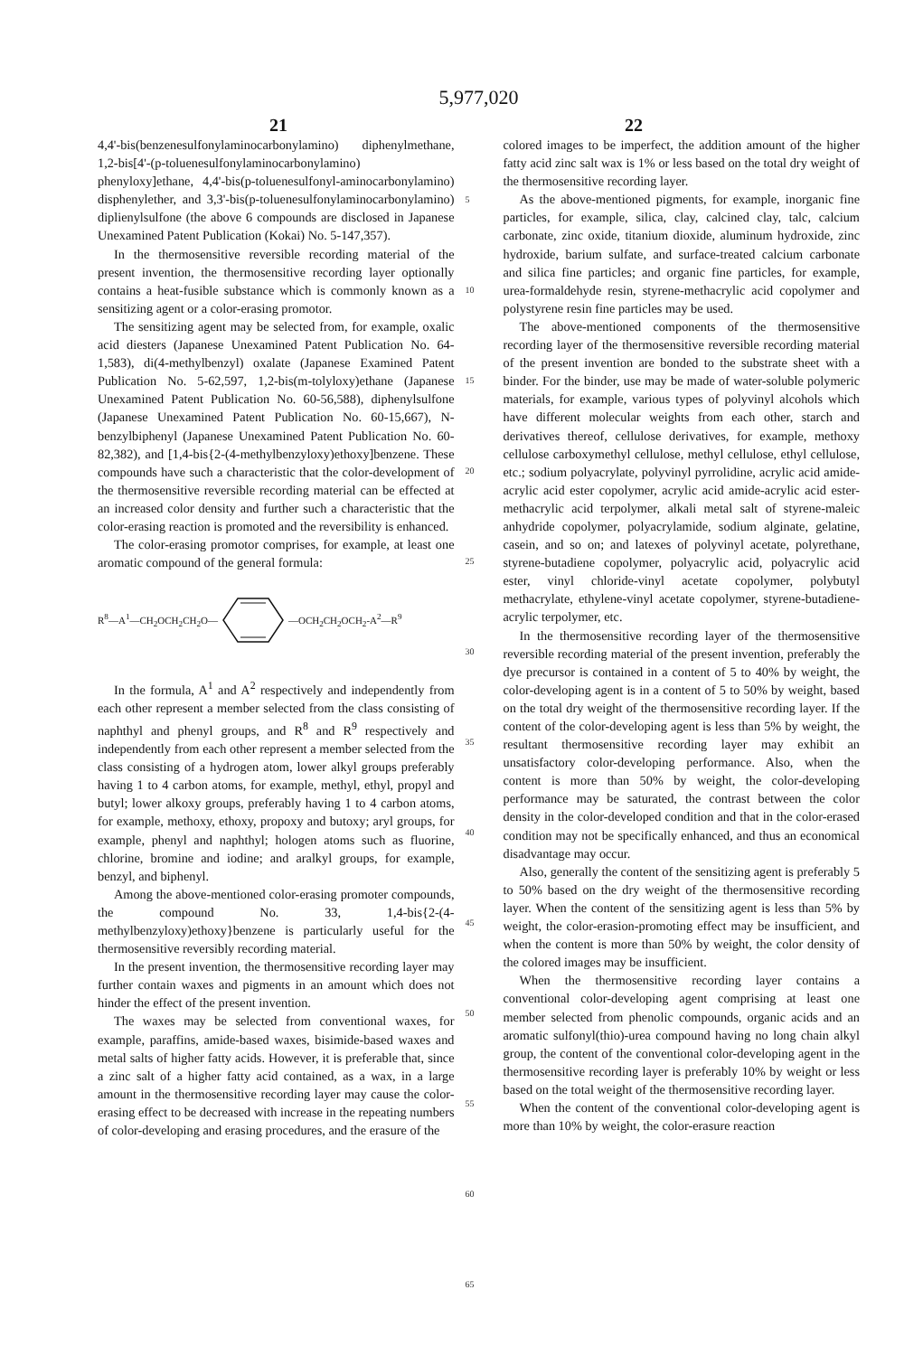5,977,020
21 22
4,4'-bis(benzenesulfonylaminocarbonylamino) diphenylmethane, 1,2-bis[4'-(p-toluenesulfonylaminocarbonylamino) phenyloxy]ethane, 4,4'-bis(p-toluenesulfonyl-aminocarbonylamino) disphenylether, and 3,3'-bis(p-toluenesulfonylaminocarbonylamino) diplienylsulfone (the above 6 compounds are disclosed in Japanese Unexamined Patent Publication (Kokai) No. 5-147,357).
In the thermosensitive reversible recording material of the present invention, the thermosensitive recording layer optionally contains a heat-fusible substance which is commonly known as a sensitizing agent or a color-erasing promotor.
The sensitizing agent may be selected from, for example, oxalic acid diesters (Japanese Unexamined Patent Publication No. 64-1,583), di(4-methylbenzyl) oxalate (Japanese Examined Patent Publication No. 5-62,597, 1,2-bis(m-tolyloxy)ethane (Japanese Unexamined Patent Publication No. 60-56,588), diphenylsulfone (Japanese Unexamined Patent Publication No. 60-15,667), N-benzylbiphenyl (Japanese Unexamined Patent Publication No. 60-82,382), and [1,4-bis{2-(4-methylbenzyloxy)ethoxy]benzene. These compounds have such a characteristic that the color-development of the thermosensitive reversible recording material can be effected at an increased color density and further such a characteristic that the color-erasing reaction is promoted and the reversibility is enhanced.
The color-erasing promotor comprises, for example, at least one aromatic compound of the general formula:
R<sup>8</sup>—A<sup>1</sup>—CH<sub>2</sub>OCH<sub>2</sub>CH<sub>2</sub>O— —OCH<sub>2</sub>CH<sub>2</sub>OCH<sub>2</sub>-A<sup>2</sup>—R<sup>9</sup>
In the formula, A<sup>1</sup> and A<sup>2</sup> respectively and independently from each other represent a member selected from the class consisting of naphthyl and phenyl groups, and R<sup>8</sup> and R<sup>9</sup> respectively and independently from each other represent a member selected from the class consisting of a hydrogen atom, lower alkyl groups preferably having 1 to 4 carbon atoms, for example, methyl, ethyl, propyl and butyl; lower alkoxy groups, preferably having 1 to 4 carbon atoms, for example, methoxy, ethoxy, propoxy and butoxy; aryl groups, for example, phenyl and naphthyl; hologen atoms such as fluorine, chlorine, bromine and iodine; and aralkyl groups, for example, benzyl, and biphenyl.
Among the above-mentioned color-erasing promoter compounds, the compound No. 33, 1,4-bis{2-(4-methylbenzyloxy)ethoxy}benzene is particularly useful for the thermosensitive reversibly recording material.
In the present invention, the thermosensitive recording layer may further contain waxes and pigments in an amount which does not hinder the effect of the present invention.
The waxes may be selected from conventional waxes, for example, paraffins, amide-based waxes, bisimide-based waxes and metal salts of higher fatty acids. However, it is preferable that, since a zinc salt of a higher fatty acid contained, as a wax, in a large amount in the thermosensitive recording layer may cause the color-erasing effect to be decreased with increase in the repeating numbers of color-developing and erasing procedures, and the erasure of the
5
10
15
20
25
30
35
40
45
50
55
60
65
colored images to be imperfect, the addition amount of the higher fatty acid zinc salt wax is 1% or less based on the total dry weight of the thermosensitive recording layer.
As the above-mentioned pigments, for example, inorganic fine particles, for example, silica, clay, calcined clay, talc, calcium carbonate, zinc oxide, titanium dioxide, aluminum hydroxide, zinc hydroxide, barium sulfate, and surface-treated calcium carbonate and silica fine particles; and organic fine particles, for example, urea-formaldehyde resin, styrene-methacrylic acid copolymer and polystyrene resin fine particles may be used.
The above-mentioned components of the thermosensitive recording layer of the thermosensitive reversible recording material of the present invention are bonded to the substrate sheet with a binder. For the binder, use may be made of water-soluble polymeric materials, for example, various types of polyvinyl alcohols which have different molecular weights from each other, starch and derivatives thereof, cellulose derivatives, for example, methoxy cellulose carboxymethyl cellulose, methyl cellulose, ethyl cellulose, etc.; sodium polyacrylate, polyvinyl pyrrolidine, acrylic acid amide-acrylic acid ester copolymer, acrylic acid amide-acrylic acid ester-methacrylic acid terpolymer, alkali metal salt of styrene-maleic anhydride copolymer, polyacrylamide, sodium alginate, gelatine, casein, and so on; and latexes of polyvinyl acetate, polyrethane, styrene-butadiene copolymer, polyacrylic acid, polyacrylic acid ester, vinyl chloride-vinyl acetate copolymer, polybutyl methacrylate, ethylene-vinyl acetate copolymer, styrene-butadiene-acrylic terpolymer, etc.
In the thermosensitive recording layer of the thermosensitive reversible recording material of the present invention, preferably the dye precursor is contained in a content of 5 to 40% by weight, the color-developing agent is in a content of 5 to 50% by weight, based on the total dry weight of the thermosensitive recording layer. If the content of the color-developing agent is less than 5% by weight, the resultant thermosensitive recording layer may exhibit an unsatisfactory color-developing performance. Also, when the content is more than 50% by weight, the color-developing performance may be saturated, the contrast between the color density in the color-developed condition and that in the color-erased condition may not be specifically enhanced, and thus an economical disadvantage may occur.
Also, generally the content of the sensitizing agent is preferably 5 to 50% based on the dry weight of the thermosensitive recording layer. When the content of the sensitizing agent is less than 5% by weight, the color-erasion-promoting effect may be insufficient, and when the content is more than 50% by weight, the color density of the colored images may be insufficient.
When the thermosensitive recording layer contains a conventional color-developing agent comprising at least one member selected from phenolic compounds, organic acids and an aromatic sulfonyl(thio)-urea compound having no long chain alkyl group, the content of the conventional color-developing agent in the thermosensitive recording layer is preferably 10% by weight or less based on the total weight of the thermosensitive recording layer.
When the content of the conventional color-developing agent is more than 10% by weight, the color-erasure reaction